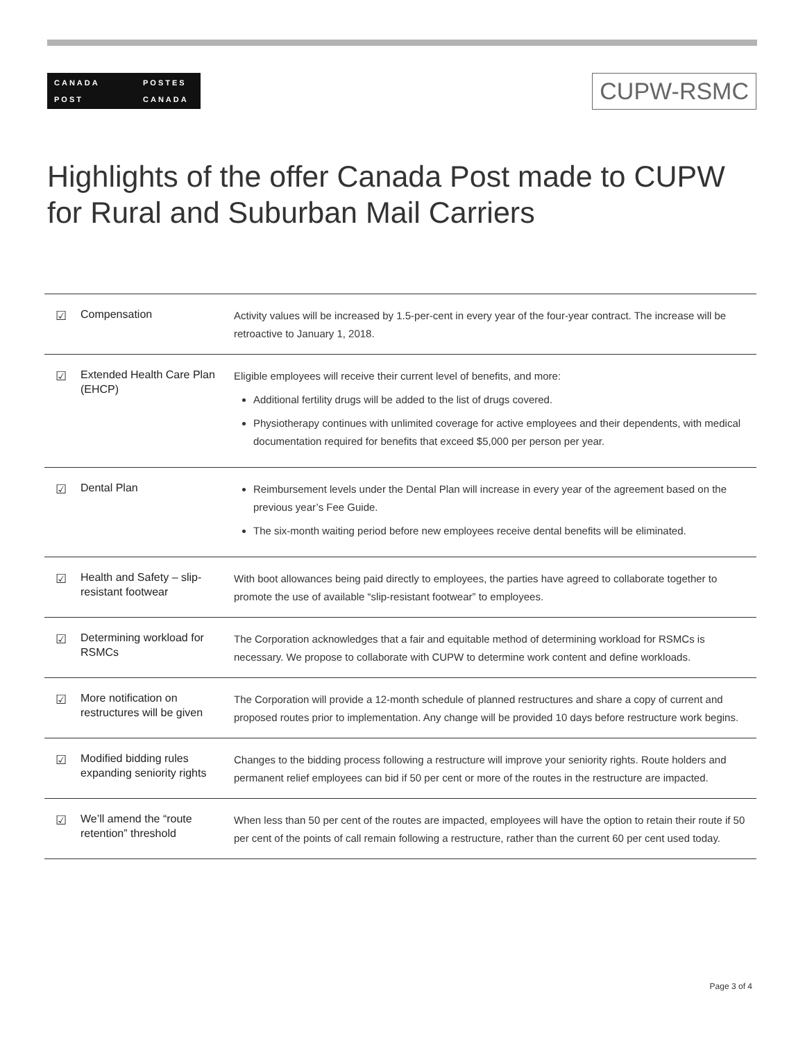CANADA
POST
POSTES
CANADA
CUPW-RSMC
Highlights of the offer Canada Post made to CUPW
for Rural and Suburban Mail Carriers
| ☑ | Compensation | Activity values will be increased by 1.5-per-cent in every year of the four-year contract. The increase will be retroactive to January 1, 2018. |
| ☑ | Extended Health Care Plan (EHCP) | Eligible employees will receive their current level of benefits, and more: Additional fertility drugs will be added to the list of drugs covered. Physiotherapy continues with unlimited coverage for active employees and their dependents, with medical documentation required for benefits that exceed $5,000 per person per year. |
| ☑ | Dental Plan | Reimbursement levels under the Dental Plan will increase in every year of the agreement based on the previous year’s Fee Guide. The six-month waiting period before new employees receive dental benefits will be eliminated. |
| ☑ | Health and Safety – slip-resistant footwear | With boot allowances being paid directly to employees, the parties have agreed to collaborate together to promote the use of available “slip-resistant footwear” to employees. |
| ☑ | Determining workload for RSMCs | The Corporation acknowledges that a fair and equitable method of determining workload for RSMCs is necessary. We propose to collaborate with CUPW to determine work content and define workloads. |
| ☑ | More notification on restructures will be given | The Corporation will provide a 12-month schedule of planned restructures and share a copy of current and proposed routes prior to implementation. Any change will be provided 10 days before restructure work begins. |
| ☑ | Modified bidding rules expanding seniority rights | Changes to the bidding process following a restructure will improve your seniority rights. Route holders and permanent relief employees can bid if 50 per cent or more of the routes in the restructure are impacted. |
| ☑ | We’ll amend the “route retention” threshold | When less than 50 per cent of the routes are impacted, employees will have the option to retain their route if 50 per cent of the points of call remain following a restructure, rather than the current 60 per cent used today. |
Page 3 of 4